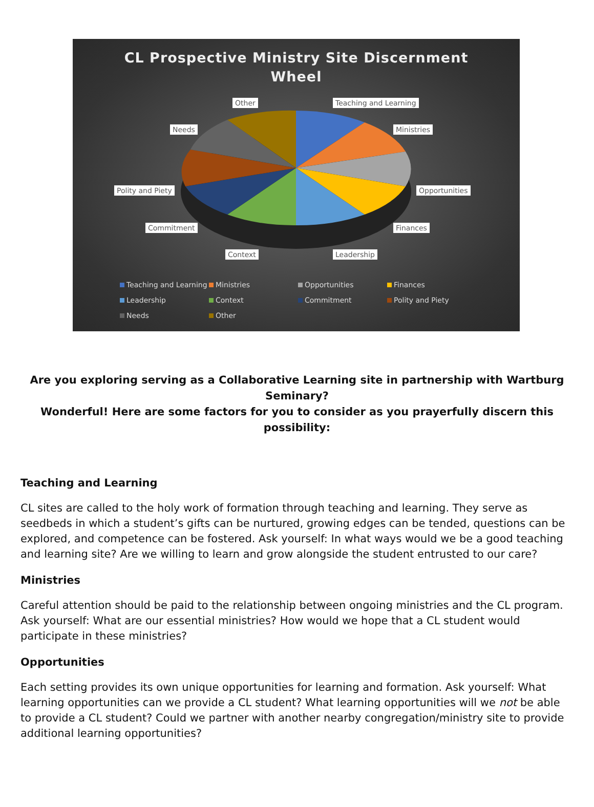CL Prospective Ministry Site Discernment
Wheel
Other Teaching and Learning
Needs Ministries
Polity and Piety Opportunities
Commitment Finances
Context Leadership
Teaching and Learning Ministries Opportunities Finances Leadership Context Commitment Polity and Piety Needs Other
Are you exploring serving as a Collaborative Learning site in partnership with Wartburg Seminary?
Wonderful! Here are some factors for you to consider as you prayerfully discern this possibility:
Teaching and Learning
CL sites are called to the holy work of formation through teaching and learning. They serve as seedbeds in which a student’s gifts can be nurtured, growing edges can be tended, questions can be explored, and competence can be fostered. Ask yourself: In what ways would we be a good teaching and learning site? Are we willing to learn and grow alongside the student entrusted to our care?
Ministries
Careful attention should be paid to the relationship between ongoing ministries and the CL program. Ask yourself: What are our essential ministries? How would we hope that a CL student would participate in these ministries?
Opportunities
Each setting provides its own unique opportunities for learning and formation. Ask yourself: What learning opportunities can we provide a CL student? What learning opportunities will we not be able to provide a CL student? Could we partner with another nearby congregation/ministry site to provide additional learning opportunities?